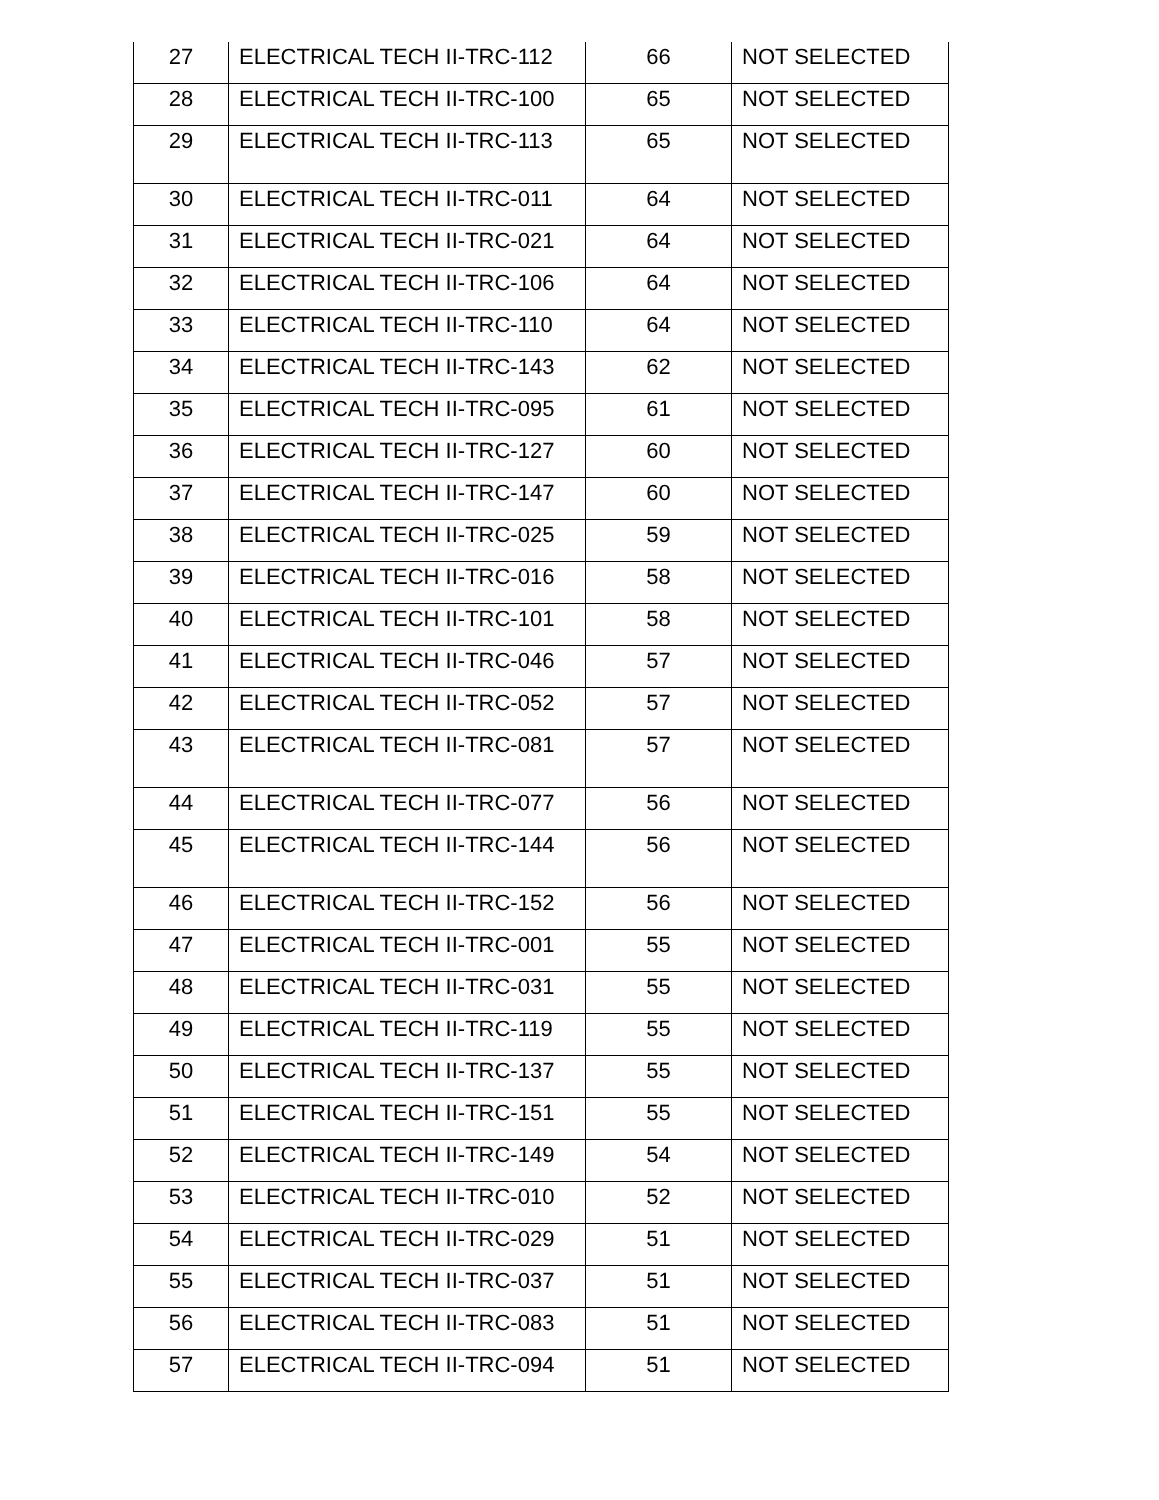| 27 | ELECTRICAL TECH II-TRC-112 | 66 | NOT SELECTED |
| 28 | ELECTRICAL TECH II-TRC-100 | 65 | NOT SELECTED |
| 29 | ELECTRICAL TECH II-TRC-113 | 65 | NOT SELECTED |
| 30 | ELECTRICAL TECH II-TRC-011 | 64 | NOT SELECTED |
| 31 | ELECTRICAL TECH II-TRC-021 | 64 | NOT SELECTED |
| 32 | ELECTRICAL TECH II-TRC-106 | 64 | NOT SELECTED |
| 33 | ELECTRICAL TECH II-TRC-110 | 64 | NOT SELECTED |
| 34 | ELECTRICAL TECH II-TRC-143 | 62 | NOT SELECTED |
| 35 | ELECTRICAL TECH II-TRC-095 | 61 | NOT SELECTED |
| 36 | ELECTRICAL TECH II-TRC-127 | 60 | NOT SELECTED |
| 37 | ELECTRICAL TECH II-TRC-147 | 60 | NOT SELECTED |
| 38 | ELECTRICAL TECH II-TRC-025 | 59 | NOT SELECTED |
| 39 | ELECTRICAL TECH II-TRC-016 | 58 | NOT SELECTED |
| 40 | ELECTRICAL TECH II-TRC-101 | 58 | NOT SELECTED |
| 41 | ELECTRICAL TECH II-TRC-046 | 57 | NOT SELECTED |
| 42 | ELECTRICAL TECH II-TRC-052 | 57 | NOT SELECTED |
| 43 | ELECTRICAL TECH II-TRC-081 | 57 | NOT SELECTED |
| 44 | ELECTRICAL TECH II-TRC-077 | 56 | NOT SELECTED |
| 45 | ELECTRICAL TECH II-TRC-144 | 56 | NOT SELECTED |
| 46 | ELECTRICAL TECH II-TRC-152 | 56 | NOT SELECTED |
| 47 | ELECTRICAL TECH II-TRC-001 | 55 | NOT SELECTED |
| 48 | ELECTRICAL TECH II-TRC-031 | 55 | NOT SELECTED |
| 49 | ELECTRICAL TECH II-TRC-119 | 55 | NOT SELECTED |
| 50 | ELECTRICAL TECH II-TRC-137 | 55 | NOT SELECTED |
| 51 | ELECTRICAL TECH II-TRC-151 | 55 | NOT SELECTED |
| 52 | ELECTRICAL TECH II-TRC-149 | 54 | NOT SELECTED |
| 53 | ELECTRICAL TECH II-TRC-010 | 52 | NOT SELECTED |
| 54 | ELECTRICAL TECH II-TRC-029 | 51 | NOT SELECTED |
| 55 | ELECTRICAL TECH II-TRC-037 | 51 | NOT SELECTED |
| 56 | ELECTRICAL TECH II-TRC-083 | 51 | NOT SELECTED |
| 57 | ELECTRICAL TECH II-TRC-094 | 51 | NOT SELECTED |